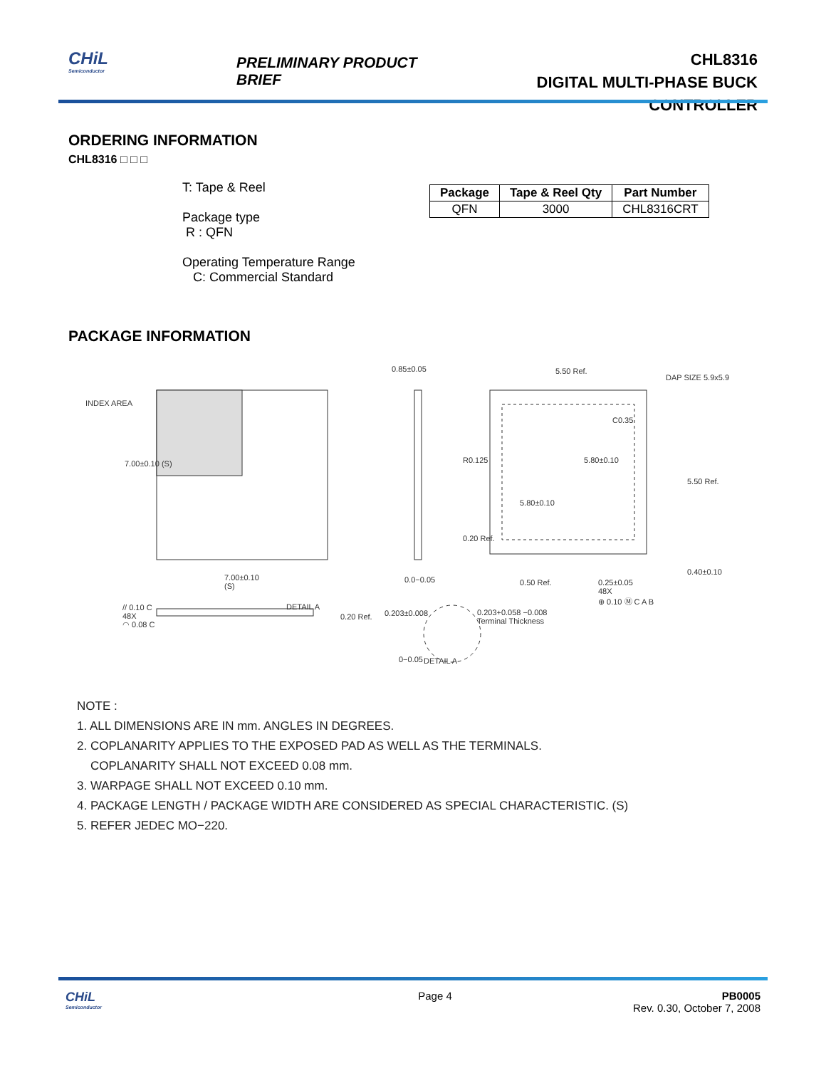CHiL
Semiconductor
PRELIMINARY PRODUCT BRIEF
CHL8316
DIGITAL MULTI-PHASE BUCK CONTROLLER
ORDERING INFORMATION
CHL8316 □ □ □
T: Tape & Reel
Package type
R : QFN
Operating Temperature Range
C: Commercial Standard
| Package | Tape & Reel Qty | Part Number |
| --- | --- | --- |
| QFN | 3000 | CHL8316CRT |
PACKAGE INFORMATION
INDEX AREA
0.85±0.05 5.50 Ref.
DAP SIZE 5.9x5.9
C0.35
5.80±0.10
7.00±0.10 (S) R0.125
5.50 Ref.
5.80±0.10
0.20 Ref.
0.40±0.10
7.00±0.10
(S)
0.0−0.05 0.50 Ref.
0.25±0.05
48X
⊕ 0.10 Ⓜ C A B
// 0.10 C
48X
◠ 0.08 C
DETAIL A
0.20 Ref. 0.203±0.008
0.203+0.058 −0.008
Terminal Thickness
0−0.05 DETAIL A
NOTE :
1. ALL DIMENSIONS ARE IN mm. ANGLES IN DEGREES.
2. COPLANARITY APPLIES TO THE EXPOSED PAD AS WELL AS THE TERMINALS.
COPLANARITY SHALL NOT EXCEED 0.08 mm.
3. WARPAGE SHALL NOT EXCEED 0.10 mm.
4. PACKAGE LENGTH / PACKAGE WIDTH ARE CONSIDERED AS SPECIAL CHARACTERISTIC. (S)
5. REFER JEDEC MO−220.
CHiL
Semiconductor
Page 4 PB0005
Rev. 0.30, October 7, 2008